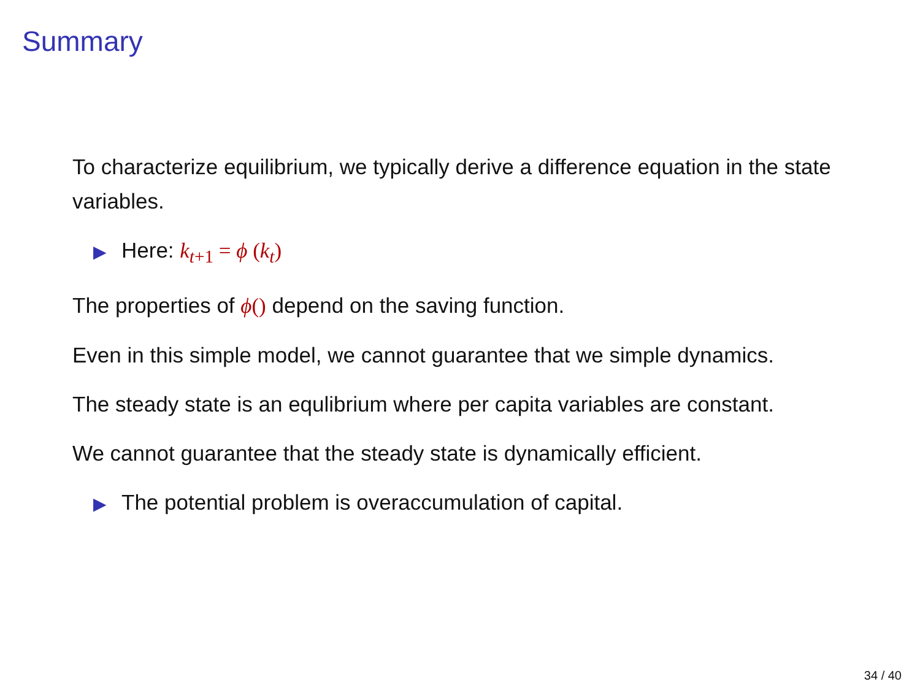Summary
To characterize equilibrium, we typically derive a difference equation in the state variables.
▶ Here: k<sub>t+1</sub> = ϕ (k<sub>t</sub>)
The properties of ϕ() depend on the saving function.
Even in this simple model, we cannot guarantee that we simple dynamics.
The steady state is an equlibrium where per capita variables are constant.
We cannot guarantee that the steady state is dynamically efficient.
▶ The potential problem is overaccumulation of capital.
34 / 40